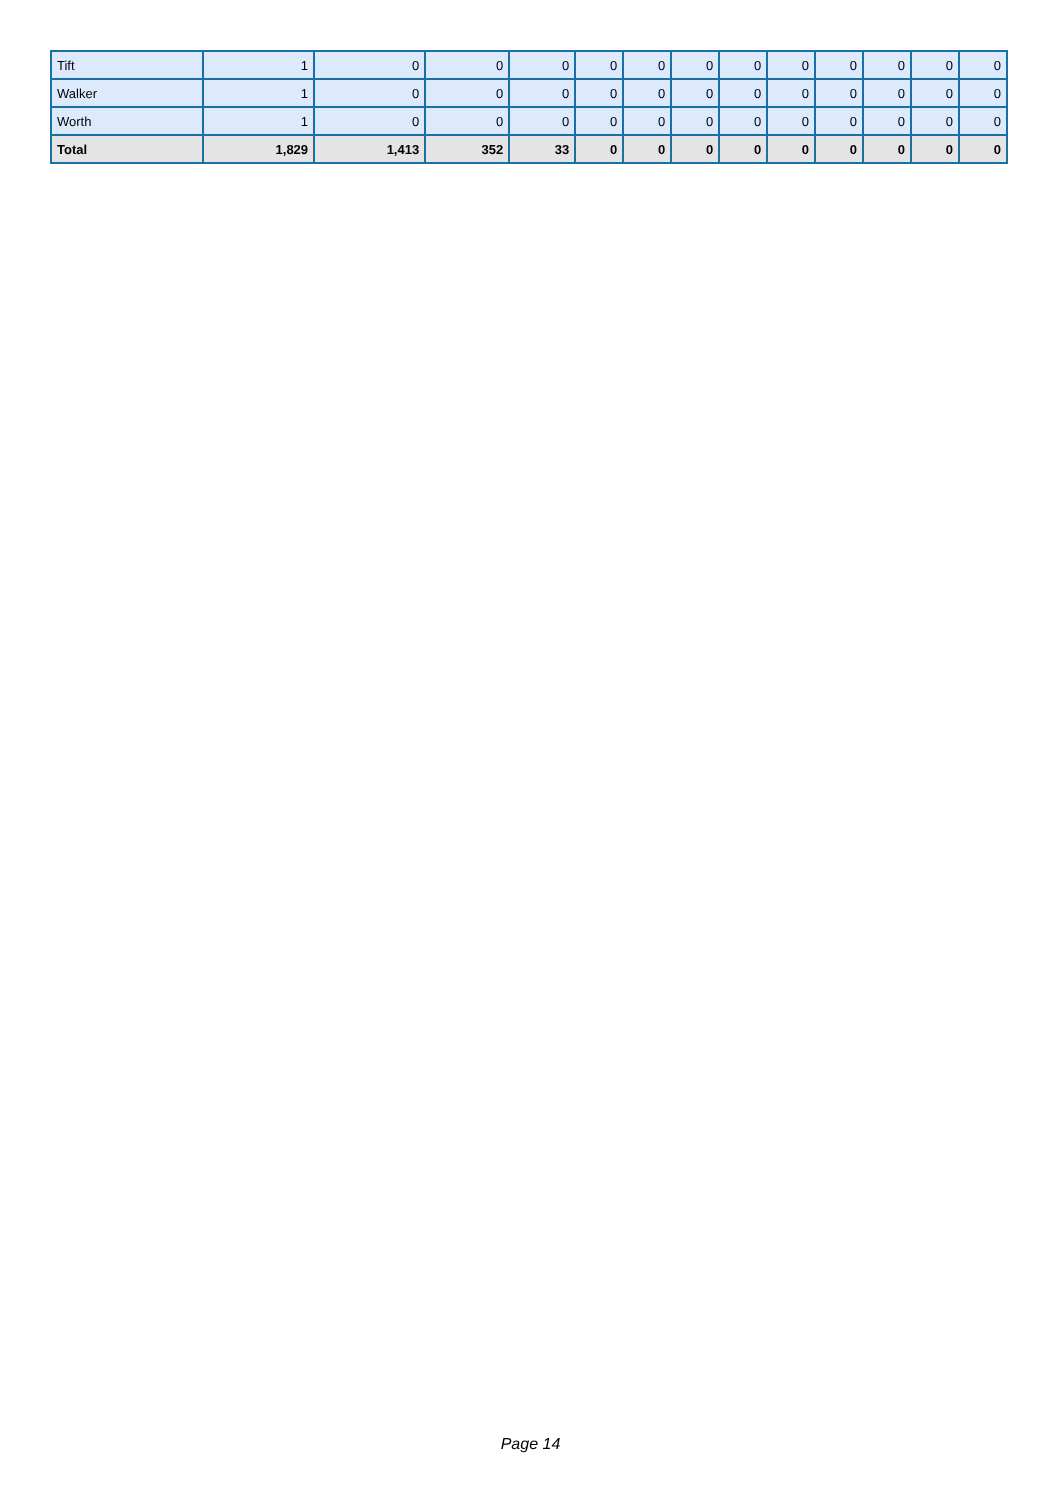| Tift | 1 | 0 | 0 | 0 | 0 | 0 | 0 | 0 | 0 | 0 | 0 | 0 | 0 |
| Walker | 1 | 0 | 0 | 0 | 0 | 0 | 0 | 0 | 0 | 0 | 0 | 0 | 0 |
| Worth | 1 | 0 | 0 | 0 | 0 | 0 | 0 | 0 | 0 | 0 | 0 | 0 | 0 |
| Total | 1,829 | 1,413 | 352 | 33 | 0 | 0 | 0 | 0 | 0 | 0 | 0 | 0 | 0 |
Page 14